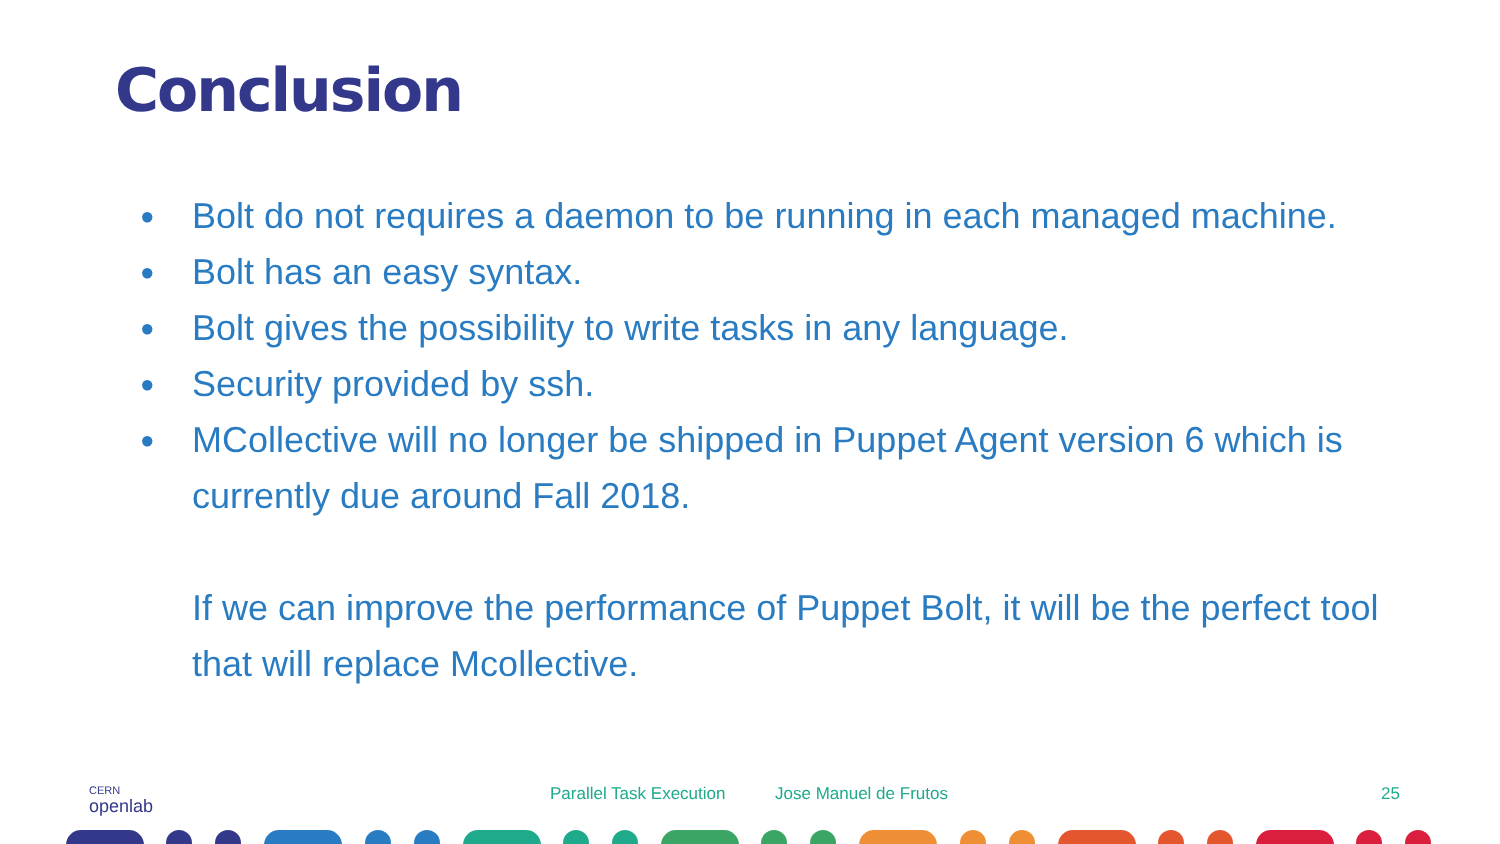Conclusion
● Bolt do not requires a daemon to be running in each managed machine.
● Bolt has an easy syntax.
● Bolt gives the possibility to write tasks in any language.
● Security provided by ssh.
● MCollective will no longer be shipped in Puppet Agent version 6 which is currently due around Fall 2018.
If we can improve the performance of Puppet Bolt, it will be the perfect tool that will replace Mcollective.
CERN
openlab
Parallel Task Execution Jose Manuel de Frutos 25